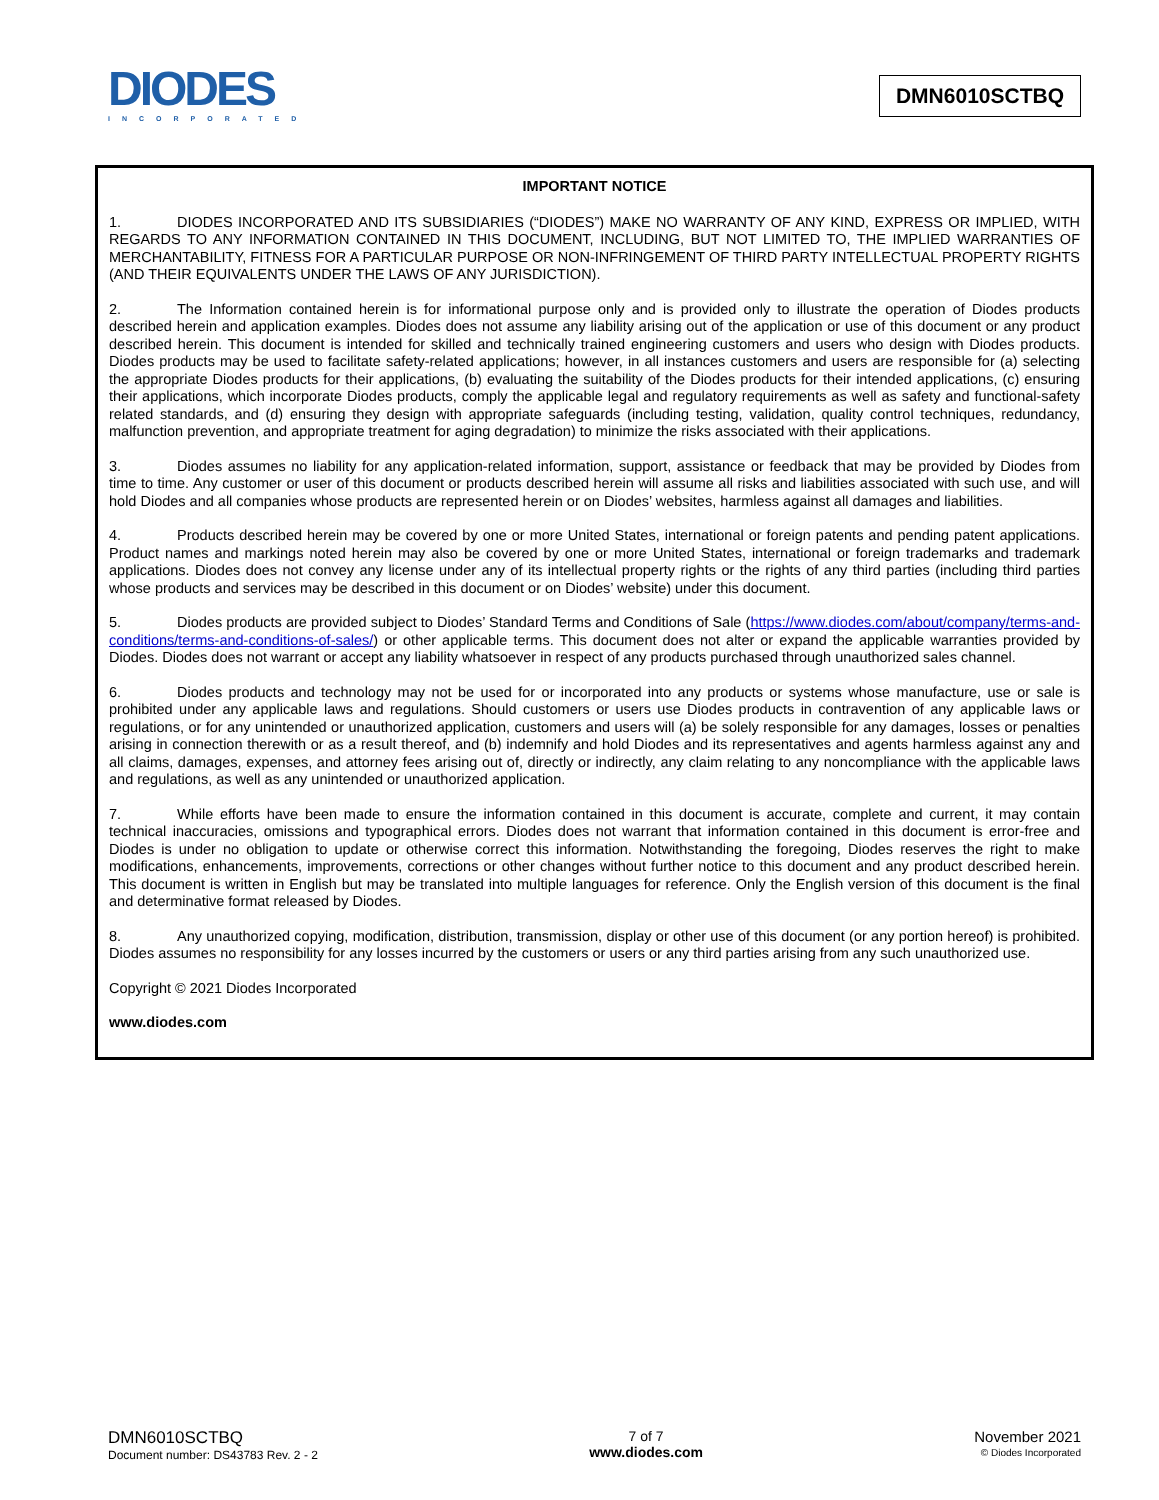DIODES
INCORPORATED
DMN6010SCTBQ
IMPORTANT NOTICE
1. DIODES INCORPORATED AND ITS SUBSIDIARIES (“DIODES”) MAKE NO WARRANTY OF ANY KIND, EXPRESS OR IMPLIED, WITH REGARDS TO ANY INFORMATION CONTAINED IN THIS DOCUMENT, INCLUDING, BUT NOT LIMITED TO, THE IMPLIED WARRANTIES OF MERCHANTABILITY, FITNESS FOR A PARTICULAR PURPOSE OR NON-INFRINGEMENT OF THIRD PARTY INTELLECTUAL PROPERTY RIGHTS (AND THEIR EQUIVALENTS UNDER THE LAWS OF ANY JURISDICTION).
2. The Information contained herein is for informational purpose only and is provided only to illustrate the operation of Diodes products described herein and application examples. Diodes does not assume any liability arising out of the application or use of this document or any product described herein. This document is intended for skilled and technically trained engineering customers and users who design with Diodes products. Diodes products may be used to facilitate safety-related applications; however, in all instances customers and users are responsible for (a) selecting the appropriate Diodes products for their applications, (b) evaluating the suitability of the Diodes products for their intended applications, (c) ensuring their applications, which incorporate Diodes products, comply the applicable legal and regulatory requirements as well as safety and functional-safety related standards, and (d) ensuring they design with appropriate safeguards (including testing, validation, quality control techniques, redundancy, malfunction prevention, and appropriate treatment for aging degradation) to minimize the risks associated with their applications.
3. Diodes assumes no liability for any application-related information, support, assistance or feedback that may be provided by Diodes from time to time. Any customer or user of this document or products described herein will assume all risks and liabilities associated with such use, and will hold Diodes and all companies whose products are represented herein or on Diodes’ websites, harmless against all damages and liabilities.
4. Products described herein may be covered by one or more United States, international or foreign patents and pending patent applications. Product names and markings noted herein may also be covered by one or more United States, international or foreign trademarks and trademark applications. Diodes does not convey any license under any of its intellectual property rights or the rights of any third parties (including third parties whose products and services may be described in this document or on Diodes’ website) under this document.
5. Diodes products are provided subject to Diodes’ Standard Terms and Conditions of Sale (https://www.diodes.com/about/company/terms-and-conditions/terms-and-conditions-of-sales/) or other applicable terms. This document does not alter or expand the applicable warranties provided by Diodes. Diodes does not warrant or accept any liability whatsoever in respect of any products purchased through unauthorized sales channel.
6. Diodes products and technology may not be used for or incorporated into any products or systems whose manufacture, use or sale is prohibited under any applicable laws and regulations. Should customers or users use Diodes products in contravention of any applicable laws or regulations, or for any unintended or unauthorized application, customers and users will (a) be solely responsible for any damages, losses or penalties arising in connection therewith or as a result thereof, and (b) indemnify and hold Diodes and its representatives and agents harmless against any and all claims, damages, expenses, and attorney fees arising out of, directly or indirectly, any claim relating to any noncompliance with the applicable laws and regulations, as well as any unintended or unauthorized application.
7. While efforts have been made to ensure the information contained in this document is accurate, complete and current, it may contain technical inaccuracies, omissions and typographical errors. Diodes does not warrant that information contained in this document is error-free and Diodes is under no obligation to update or otherwise correct this information. Notwithstanding the foregoing, Diodes reserves the right to make modifications, enhancements, improvements, corrections or other changes without further notice to this document and any product described herein. This document is written in English but may be translated into multiple languages for reference. Only the English version of this document is the final and determinative format released by Diodes.
8. Any unauthorized copying, modification, distribution, transmission, display or other use of this document (or any portion hereof) is prohibited. Diodes assumes no responsibility for any losses incurred by the customers or users or any third parties arising from any such unauthorized use.
Copyright © 2021 Diodes Incorporated
www.diodes.com
DMN6010SCTBQ
Document number: DS43783 Rev. 2 - 2
7 of 7
www.diodes.com
November 2021
© Diodes Incorporated